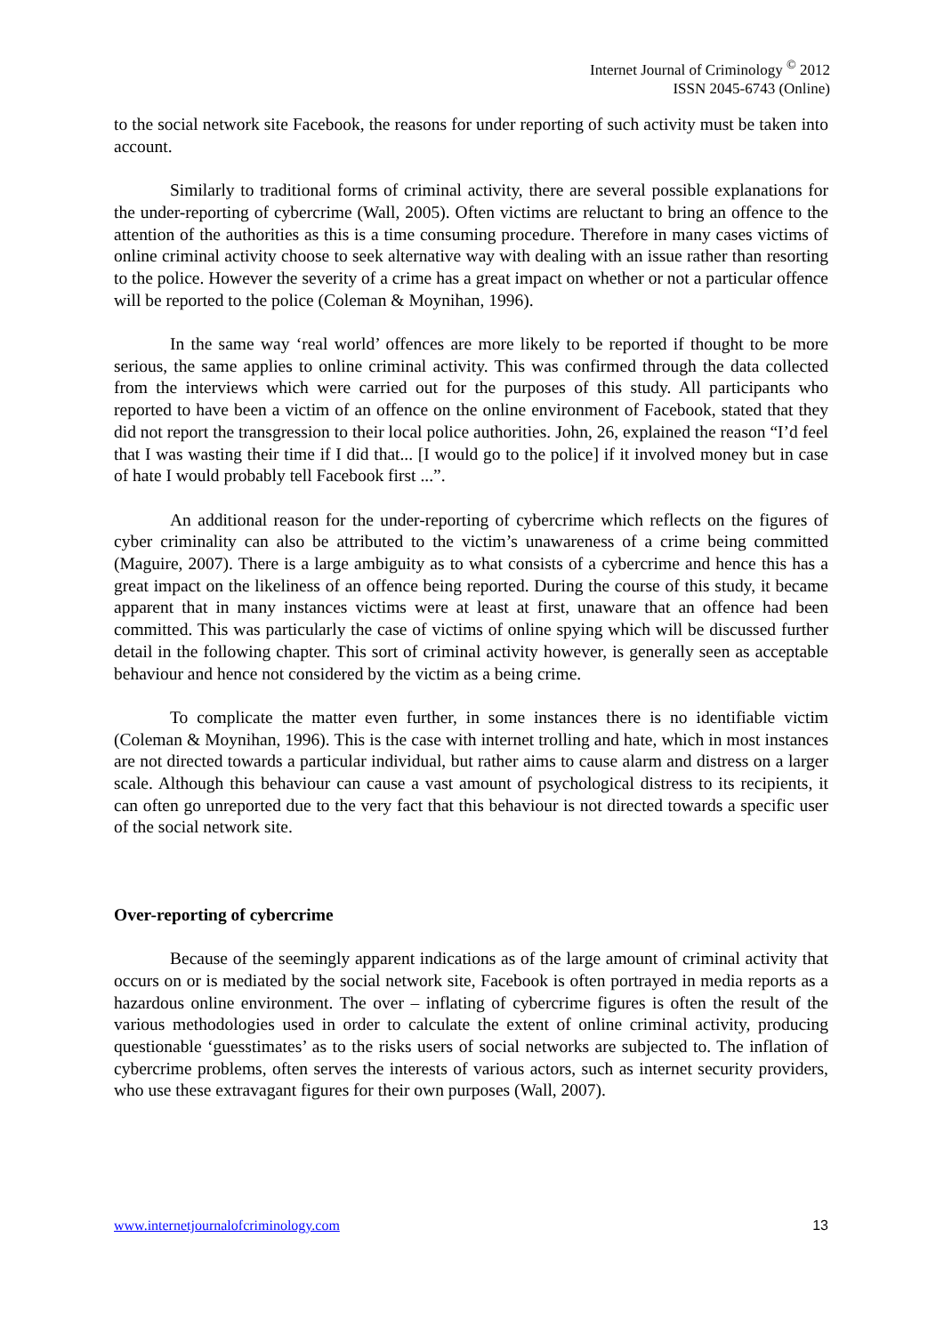Internet Journal of Criminology <sup>©</sup> 2012
ISSN 2045-6743 (Online)
to the social network site Facebook, the reasons for under reporting of such activity must be taken into account.
Similarly to traditional forms of criminal activity, there are several possible explanations for the under-reporting of cybercrime (Wall, 2005). Often victims are reluctant to bring an offence to the attention of the authorities as this is a time consuming procedure. Therefore in many cases victims of online criminal activity choose to seek alternative way with dealing with an issue rather than resorting to the police. However the severity of a crime has a great impact on whether or not a particular offence will be reported to the police (Coleman & Moynihan, 1996).
In the same way ‘real world’ offences are more likely to be reported if thought to be more serious, the same applies to online criminal activity. This was confirmed through the data collected from the interviews which were carried out for the purposes of this study. All participants who reported to have been a victim of an offence on the online environment of Facebook, stated that they did not report the transgression to their local police authorities. John, 26, explained the reason “I’d feel that I was wasting their time if I did that... [I would go to the police] if it involved money but in case of hate I would probably tell Facebook first ...”.
An additional reason for the under-reporting of cybercrime which reflects on the figures of cyber criminality can also be attributed to the victim’s unawareness of a crime being committed (Maguire, 2007). There is a large ambiguity as to what consists of a cybercrime and hence this has a great impact on the likeliness of an offence being reported. During the course of this study, it became apparent that in many instances victims were at least at first, unaware that an offence had been committed. This was particularly the case of victims of online spying which will be discussed further detail in the following chapter. This sort of criminal activity however, is generally seen as acceptable behaviour and hence not considered by the victim as a being crime.
To complicate the matter even further, in some instances there is no identifiable victim (Coleman & Moynihan, 1996). This is the case with internet trolling and hate, which in most instances are not directed towards a particular individual, but rather aims to cause alarm and distress on a larger scale. Although this behaviour can cause a vast amount of psychological distress to its recipients, it can often go unreported due to the very fact that this behaviour is not directed towards a specific user of the social network site.
Over-reporting of cybercrime
Because of the seemingly apparent indications as of the large amount of criminal activity that occurs on or is mediated by the social network site, Facebook is often portrayed in media reports as a hazardous online environment. The over – inflating of cybercrime figures is often the result of the various methodologies used in order to calculate the extent of online criminal activity, producing questionable ‘guesstimates’ as to the risks users of social networks are subjected to. The inflation of cybercrime problems, often serves the interests of various actors, such as internet security providers, who use these extravagant figures for their own purposes (Wall, 2007).
www.internetjournalofcriminology.com 13